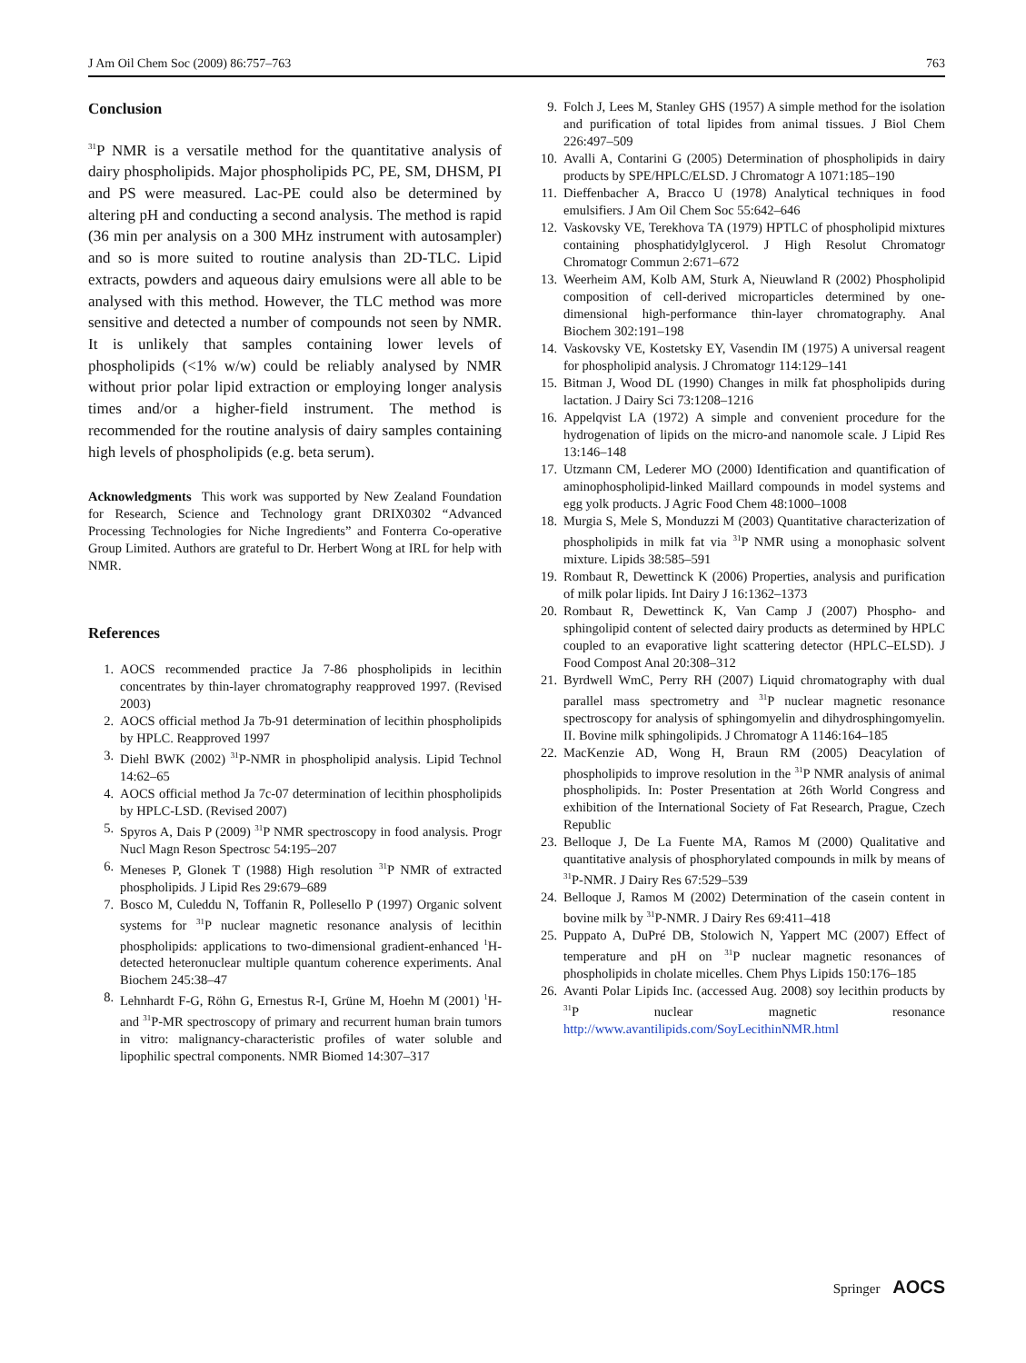J Am Oil Chem Soc (2009) 86:757–763 763
Conclusion
<sup>31</sup>P NMR is a versatile method for the quantitative analysis of dairy phospholipids. Major phospholipids PC, PE, SM, DHSM, PI and PS were measured. Lac-PE could also be determined by altering pH and conducting a second analysis. The method is rapid (36 min per analysis on a 300 MHz instrument with autosampler) and so is more suited to routine analysis than 2D-TLC. Lipid extracts, powders and aqueous dairy emulsions were all able to be analysed with this method. However, the TLC method was more sensitive and detected a number of compounds not seen by NMR. It is unlikely that samples containing lower levels of phospholipids (<1% w/w) could be reliably analysed by NMR without prior polar lipid extraction or employing longer analysis times and/or a higher-field instrument. The method is recommended for the routine analysis of dairy samples containing high levels of phospholipids (e.g. beta serum).
Acknowledgments This work was supported by New Zealand Foundation for Research, Science and Technology grant DRIX0302 “Advanced Processing Technologies for Niche Ingredients” and Fonterra Co-operative Group Limited. Authors are grateful to Dr. Herbert Wong at IRL for help with NMR.
References
1. AOCS recommended practice Ja 7-86 phospholipids in lecithin concentrates by thin-layer chromatography reapproved 1997. (Revised 2003)
2. AOCS official method Ja 7b-91 determination of lecithin phospholipids by HPLC. Reapproved 1997
3. Diehl BWK (2002) <sup>31</sup>P-NMR in phospholipid analysis. Lipid Technol 14:62–65
4. AOCS official method Ja 7c-07 determination of lecithin phospholipids by HPLC-LSD. (Revised 2007)
5. Spyros A, Dais P (2009) <sup>31</sup>P NMR spectroscopy in food analysis. Progr Nucl Magn Reson Spectrosc 54:195–207
6. Meneses P, Glonek T (1988) High resolution <sup>31</sup>P NMR of extracted phospholipids. J Lipid Res 29:679–689
7. Bosco M, Culeddu N, Toffanin R, Pollesello P (1997) Organic solvent systems for <sup>31</sup>P nuclear magnetic resonance analysis of lecithin phospholipids: applications to two-dimensional gradient-enhanced <sup>1</sup>H-detected heteronuclear multiple quantum coherence experiments. Anal Biochem 245:38–47
8. Lehnhardt F-G, Röhn G, Ernestus R-I, Grüne M, Hoehn M (2001) <sup>1</sup>H-and <sup>31</sup>P-MR spectroscopy of primary and recurrent human brain tumors in vitro: malignancy-characteristic profiles of water soluble and lipophilic spectral components. NMR Biomed 14:307–317
9. Folch J, Lees M, Stanley GHS (1957) A simple method for the isolation and purification of total lipides from animal tissues. J Biol Chem 226:497–509
10. Avalli A, Contarini G (2005) Determination of phospholipids in dairy products by SPE/HPLC/ELSD. J Chromatogr A 1071:185–190
11. Dieffenbacher A, Bracco U (1978) Analytical techniques in food emulsifiers. J Am Oil Chem Soc 55:642–646
12. Vaskovsky VE, Terekhova TA (1979) HPTLC of phospholipid mixtures containing phosphatidylglycerol. J High Resolut Chromatogr Chromatogr Commun 2:671–672
13. Weerheim AM, Kolb AM, Sturk A, Nieuwland R (2002) Phospholipid composition of cell-derived microparticles determined by one-dimensional high-performance thin-layer chromatography. Anal Biochem 302:191–198
14. Vaskovsky VE, Kostetsky EY, Vasendin IM (1975) A universal reagent for phospholipid analysis. J Chromatogr 114:129–141
15. Bitman J, Wood DL (1990) Changes in milk fat phospholipids during lactation. J Dairy Sci 73:1208–1216
16. Appelqvist LA (1972) A simple and convenient procedure for the hydrogenation of lipids on the micro-and nanomole scale. J Lipid Res 13:146–148
17. Utzmann CM, Lederer MO (2000) Identification and quantification of aminophospholipid-linked Maillard compounds in model systems and egg yolk products. J Agric Food Chem 48:1000–1008
18. Murgia S, Mele S, Monduzzi M (2003) Quantitative characterization of phospholipids in milk fat via <sup>31</sup>P NMR using a monophasic solvent mixture. Lipids 38:585–591
19. Rombaut R, Dewettinck K (2006) Properties, analysis and purification of milk polar lipids. Int Dairy J 16:1362–1373
20. Rombaut R, Dewettinck K, Van Camp J (2007) Phospho- and sphingolipid content of selected dairy products as determined by HPLC coupled to an evaporative light scattering detector (HPLC–ELSD). J Food Compost Anal 20:308–312
21. Byrdwell WmC, Perry RH (2007) Liquid chromatography with dual parallel mass spectrometry and <sup>31</sup>P nuclear magnetic resonance spectroscopy for analysis of sphingomyelin and dihydrosphingomyelin. II. Bovine milk sphingolipids. J Chromatogr A 1146:164–185
22. MacKenzie AD, Wong H, Braun RM (2005) Deacylation of phospholipids to improve resolution in the <sup>31</sup>P NMR analysis of animal phospholipids. In: Poster Presentation at 26th World Congress and exhibition of the International Society of Fat Research, Prague, Czech Republic
23. Belloque J, De La Fuente MA, Ramos M (2000) Qualitative and quantitative analysis of phosphorylated compounds in milk by means of <sup>31</sup>P-NMR. J Dairy Res 67:529–539
24. Belloque J, Ramos M (2002) Determination of the casein content in bovine milk by <sup>31</sup>P-NMR. J Dairy Res 69:411–418
25. Puppato A, DuPré DB, Stolowich N, Yappert MC (2007) Effect of temperature and pH on <sup>31</sup>P nuclear magnetic resonances of phospholipids in cholate micelles. Chem Phys Lipids 150:176–185
26. Avanti Polar Lipids Inc. (accessed Aug. 2008) soy lecithin products by <sup>31</sup>P nuclear magnetic resonance http://www.avantilipids.com/SoyLecithinNMR.html
Springer AOCS